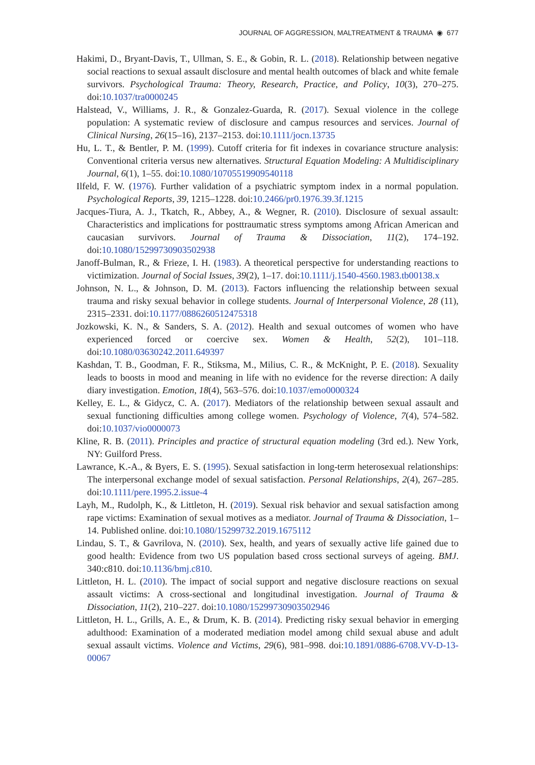JOURNAL OF AGGRESSION, MALTREATMENT & TRAUMA ◉ 677
Hakimi, D., Bryant-Davis, T., Ullman, S. E., & Gobin, R. L. (2018). Relationship between negative social reactions to sexual assault disclosure and mental health outcomes of black and white female survivors. Psychological Trauma: Theory, Research, Practice, and Policy, 10(3), 270–275. doi:10.1037/tra0000245
Halstead, V., Williams, J. R., & Gonzalez-Guarda, R. (2017). Sexual violence in the college population: A systematic review of disclosure and campus resources and services. Journal of Clinical Nursing, 26(15–16), 2137–2153. doi:10.1111/jocn.13735
Hu, L. T., & Bentler, P. M. (1999). Cutoff criteria for fit indexes in covariance structure analysis: Conventional criteria versus new alternatives. Structural Equation Modeling: A Multidisciplinary Journal, 6(1), 1–55. doi:10.1080/10705519909540118
Ilfeld, F. W. (1976). Further validation of a psychiatric symptom index in a normal population. Psychological Reports, 39, 1215–1228. doi:10.2466/pr0.1976.39.3f.1215
Jacques-Tiura, A. J., Tkatch, R., Abbey, A., & Wegner, R. (2010). Disclosure of sexual assault: Characteristics and implications for posttraumatic stress symptoms among African American and caucasian survivors. Journal of Trauma & Dissociation, 11(2), 174–192. doi:10.1080/15299730903502938
Janoff-Bulman, R., & Frieze, I. H. (1983). A theoretical perspective for understanding reactions to victimization. Journal of Social Issues, 39(2), 1–17. doi:10.1111/j.1540-4560.1983.tb00138.x
Johnson, N. L., & Johnson, D. M. (2013). Factors influencing the relationship between sexual trauma and risky sexual behavior in college students. Journal of Interpersonal Violence, 28 (11), 2315–2331. doi:10.1177/0886260512475318
Jozkowski, K. N., & Sanders, S. A. (2012). Health and sexual outcomes of women who have experienced forced or coercive sex. Women & Health, 52(2), 101–118. doi:10.1080/03630242.2011.649397
Kashdan, T. B., Goodman, F. R., Stiksma, M., Milius, C. R., & McKnight, P. E. (2018). Sexuality leads to boosts in mood and meaning in life with no evidence for the reverse direction: A daily diary investigation. Emotion, 18(4), 563–576. doi:10.1037/emo0000324
Kelley, E. L., & Gidycz, C. A. (2017). Mediators of the relationship between sexual assault and sexual functioning difficulties among college women. Psychology of Violence, 7(4), 574–582. doi:10.1037/vio0000073
Kline, R. B. (2011). Principles and practice of structural equation modeling (3rd ed.). New York, NY: Guilford Press.
Lawrance, K.-A., & Byers, E. S. (1995). Sexual satisfaction in long-term heterosexual relationships: The interpersonal exchange model of sexual satisfaction. Personal Relationships, 2(4), 267–285. doi:10.1111/pere.1995.2.issue-4
Layh, M., Rudolph, K., & Littleton, H. (2019). Sexual risk behavior and sexual satisfaction among rape victims: Examination of sexual motives as a mediator. Journal of Trauma & Dissociation, 1–14. Published online. doi:10.1080/15299732.2019.1675112
Lindau, S. T., & Gavrilova, N. (2010). Sex, health, and years of sexually active life gained due to good health: Evidence from two US population based cross sectional surveys of ageing. BMJ. 340:c810. doi:10.1136/bmj.c810.
Littleton, H. L. (2010). The impact of social support and negative disclosure reactions on sexual assault victims: A cross-sectional and longitudinal investigation. Journal of Trauma & Dissociation, 11(2), 210–227. doi:10.1080/15299730903502946
Littleton, H. L., Grills, A. E., & Drum, K. B. (2014). Predicting risky sexual behavior in emerging adulthood: Examination of a moderated mediation model among child sexual abuse and adult sexual assault victims. Violence and Victims, 29(6), 981–998. doi:10.1891/0886-6708.VV-D-13-00067